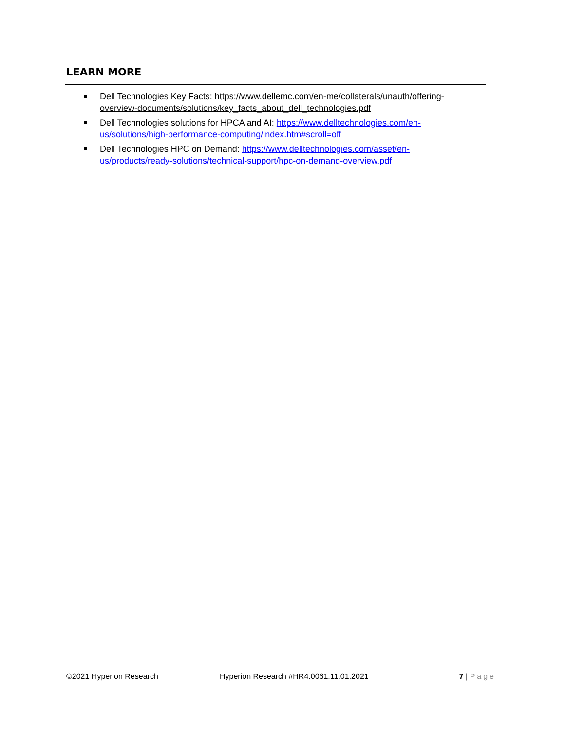LEARN MORE
Dell Technologies Key Facts: https://www.dellemc.com/en-me/collaterals/unauth/offering-overview-documents/solutions/key_facts_about_dell_technologies.pdf
Dell Technologies solutions for HPCA and AI: https://www.delltechnologies.com/en-us/solutions/high-performance-computing/index.htm#scroll=off
Dell Technologies HPC on Demand: https://www.delltechnologies.com/asset/en-us/products/ready-solutions/technical-support/hpc-on-demand-overview.pdf
©2021 Hyperion Research Hyperion Research #HR4.0061.11.01.2021 7 | Page